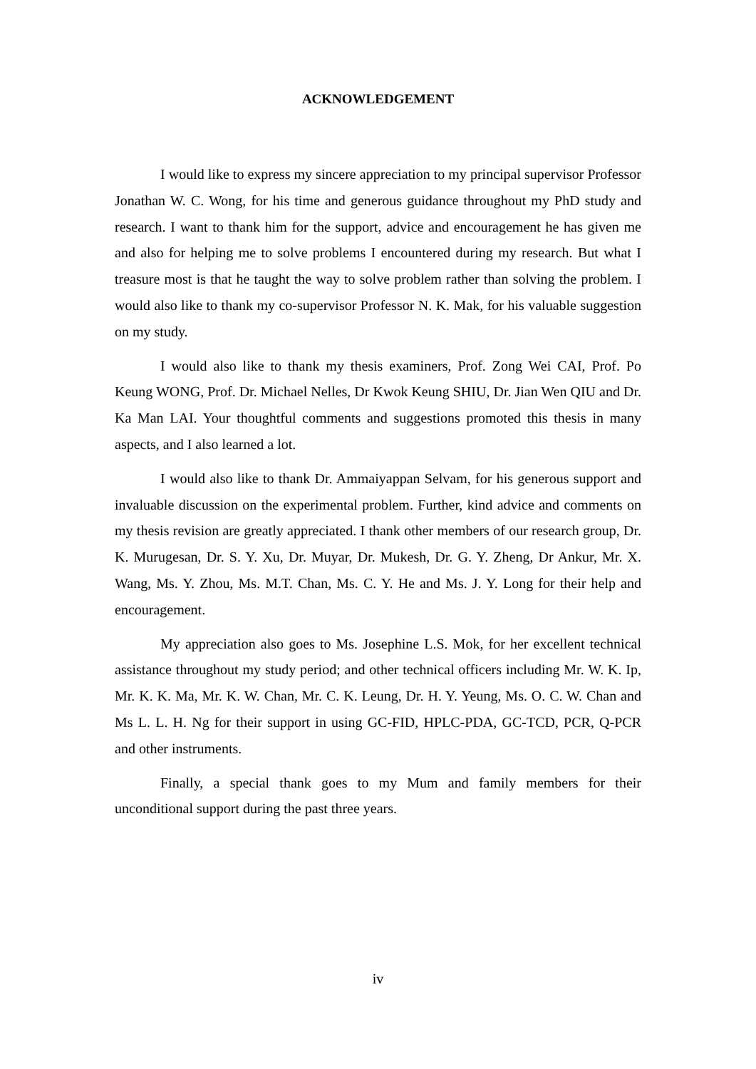ACKNOWLEDGEMENT
I would like to express my sincere appreciation to my principal supervisor Professor Jonathan W. C. Wong, for his time and generous guidance throughout my PhD study and research. I want to thank him for the support, advice and encouragement he has given me and also for helping me to solve problems I encountered during my research. But what I treasure most is that he taught the way to solve problem rather than solving the problem. I would also like to thank my co-supervisor Professor N. K. Mak, for his valuable suggestion on my study.
I would also like to thank my thesis examiners, Prof. Zong Wei CAI, Prof. Po Keung WONG, Prof. Dr. Michael Nelles, Dr Kwok Keung SHIU, Dr. Jian Wen QIU and Dr. Ka Man LAI. Your thoughtful comments and suggestions promoted this thesis in many aspects, and I also learned a lot.
I would also like to thank Dr. Ammaiyappan Selvam, for his generous support and invaluable discussion on the experimental problem. Further, kind advice and comments on my thesis revision are greatly appreciated. I thank other members of our research group, Dr. K. Murugesan, Dr. S. Y. Xu, Dr. Muyar, Dr. Mukesh, Dr. G. Y. Zheng, Dr Ankur, Mr. X. Wang, Ms. Y. Zhou, Ms. M.T. Chan, Ms. C. Y. He and Ms. J. Y. Long for their help and encouragement.
My appreciation also goes to Ms. Josephine L.S. Mok, for her excellent technical assistance throughout my study period; and other technical officers including Mr. W. K. Ip, Mr. K. K. Ma, Mr. K. W. Chan, Mr. C. K. Leung, Dr. H. Y. Yeung, Ms. O. C. W. Chan and Ms L. L. H. Ng for their support in using GC-FID, HPLC-PDA, GC-TCD, PCR, Q-PCR and other instruments.
Finally, a special thank goes to my Mum and family members for their unconditional support during the past three years.
iv